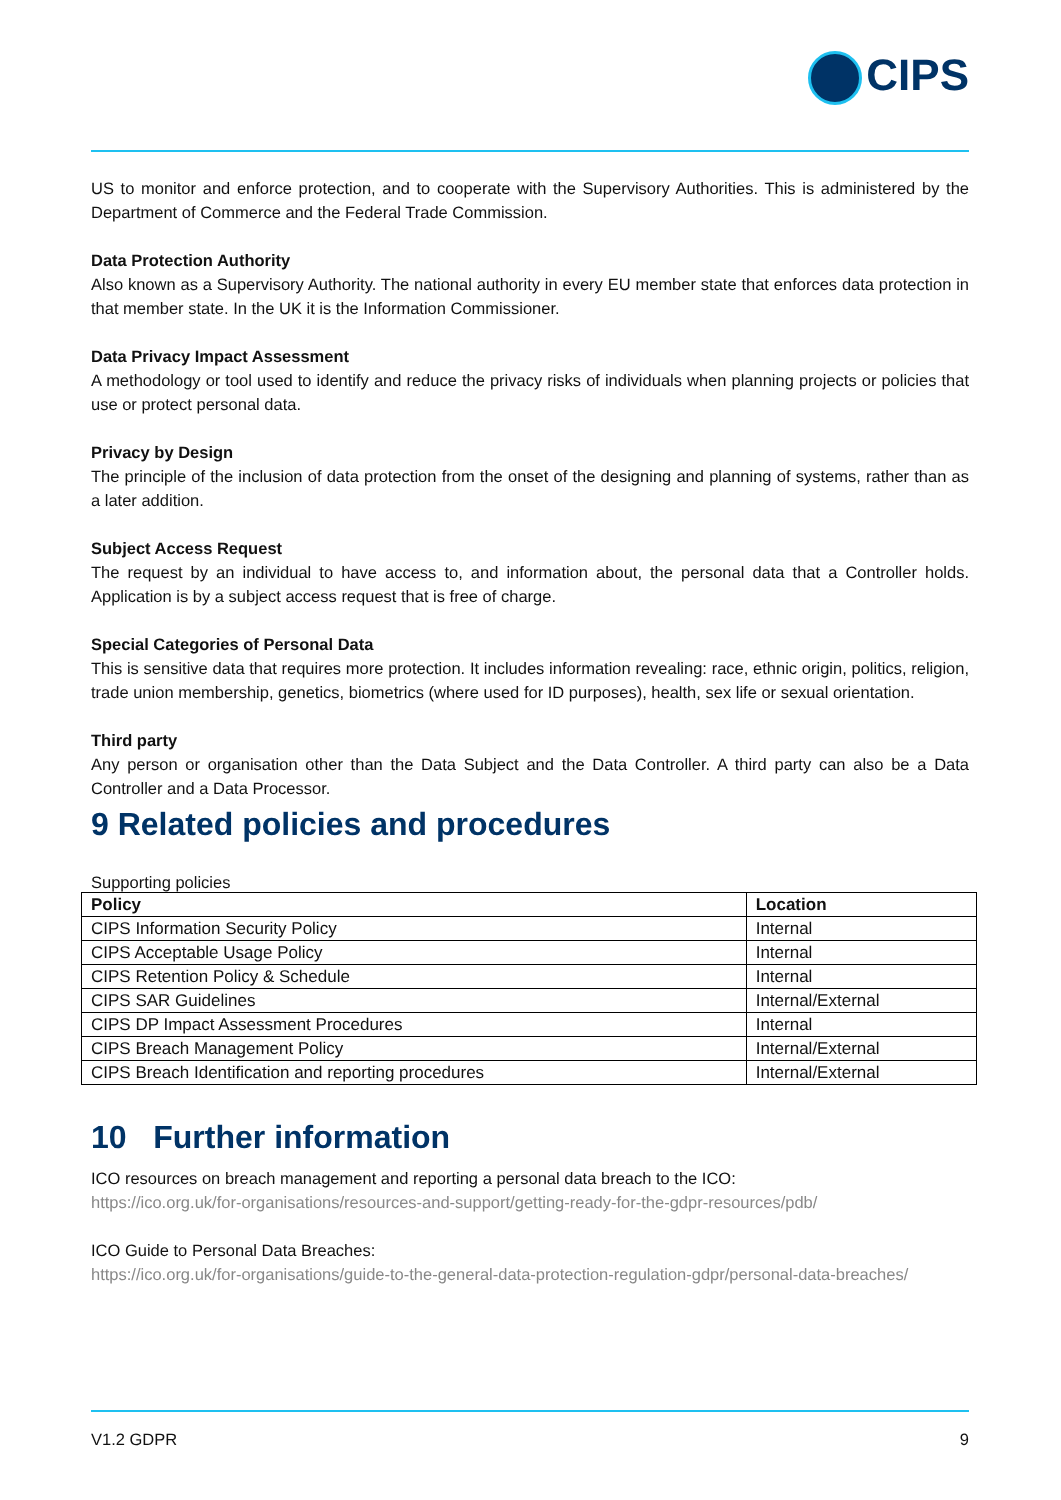CIPS
US to monitor and enforce protection, and to cooperate with the Supervisory Authorities. This is administered by the Department of Commerce and the Federal Trade Commission.
Data Protection Authority
Also known as a Supervisory Authority. The national authority in every EU member state that enforces data protection in that member state. In the UK it is the Information Commissioner.
Data Privacy Impact Assessment
A methodology or tool used to identify and reduce the privacy risks of individuals when planning projects or policies that use or protect personal data.
Privacy by Design
The principle of the inclusion of data protection from the onset of the designing and planning of systems, rather than as a later addition.
Subject Access Request
The request by an individual to have access to, and information about, the personal data that a Controller holds. Application is by a subject access request that is free of charge.
Special Categories of Personal Data
This is sensitive data that requires more protection. It includes information revealing: race, ethnic origin, politics, religion, trade union membership, genetics, biometrics (where used for ID purposes), health, sex life or sexual orientation.
Third party
Any person or organisation other than the Data Subject and the Data Controller. A third party can also be a Data Controller and a Data Processor.
9 Related policies and procedures
Supporting policies
| Policy | Location |
| --- | --- |
| CIPS Information Security Policy | Internal |
| CIPS Acceptable Usage Policy | Internal |
| CIPS Retention Policy & Schedule | Internal |
| CIPS SAR Guidelines | Internal/External |
| CIPS DP Impact Assessment Procedures | Internal |
| CIPS Breach Management Policy | Internal/External |
| CIPS Breach Identification and reporting procedures | Internal/External |
10 Further information
ICO resources on breach management and reporting a personal data breach to the ICO:
https://ico.org.uk/for-organisations/resources-and-support/getting-ready-for-the-gdpr-resources/pdb/
ICO Guide to Personal Data Breaches:
https://ico.org.uk/for-organisations/guide-to-the-general-data-protection-regulation-gdpr/personal-data-breaches/
V1.2 GDPR 9